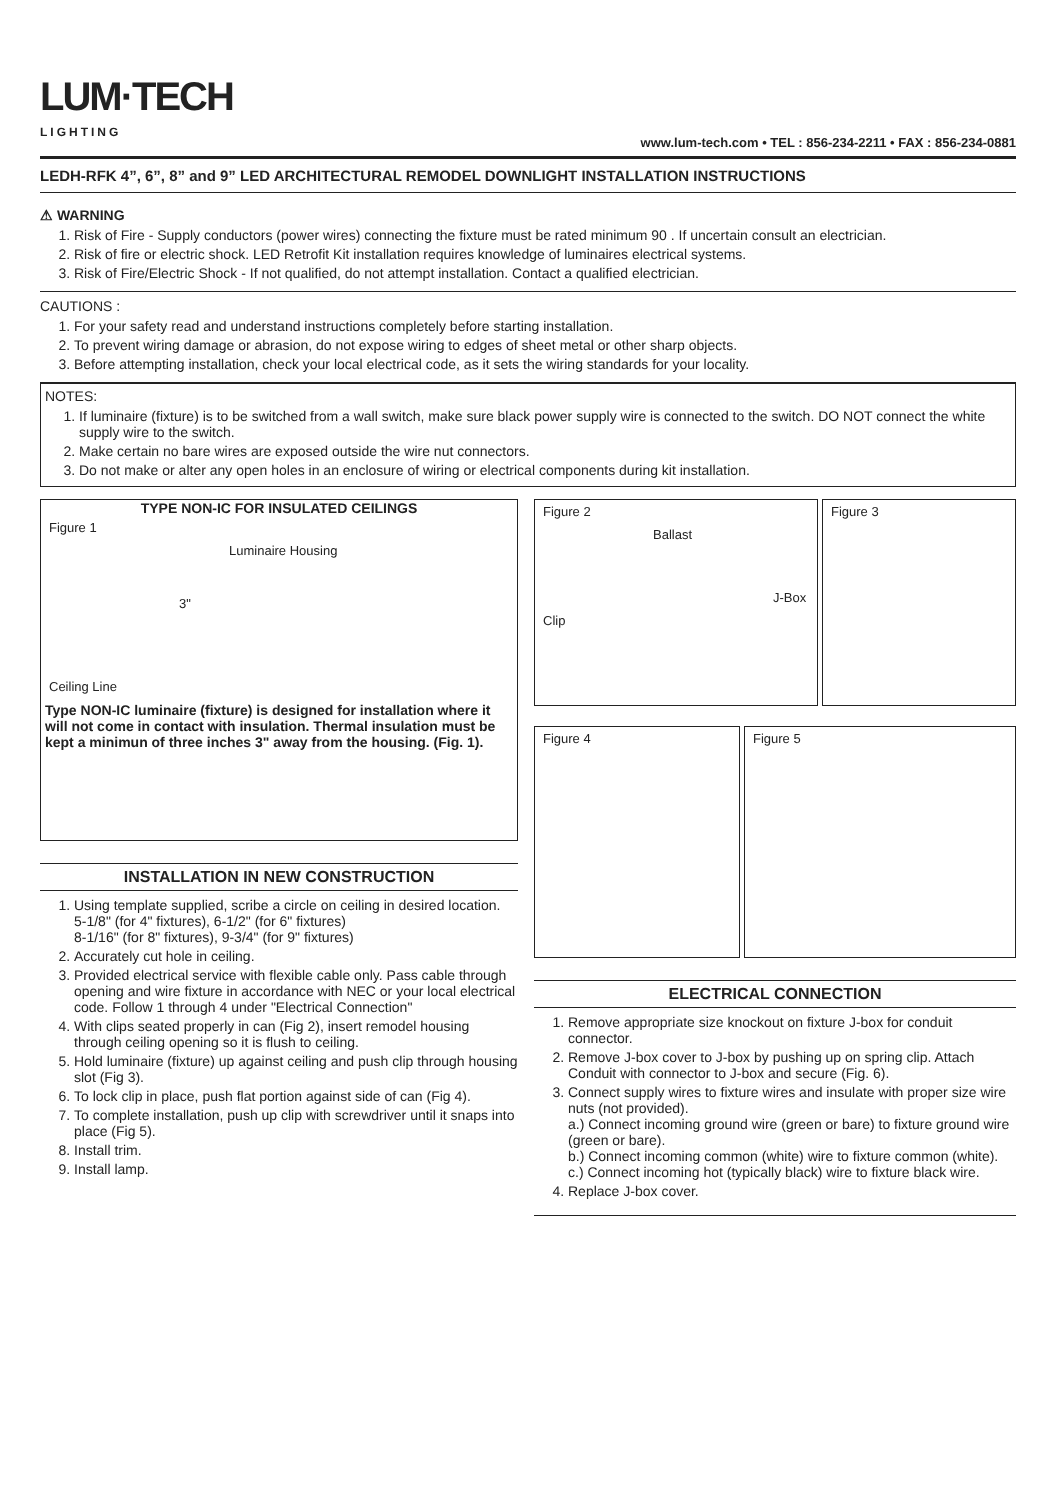LUM·TECH
LIGHTING
www.lum-tech.com • TEL : 856-234-2211 • FAX : 856-234-0881
LEDH-RFK 4”, 6”, 8” and 9” LED ARCHITECTURAL REMODEL DOWNLIGHT INSTALLATION INSTRUCTIONS
⚠ WARNING
1. Risk of Fire - Supply conductors (power wires) connecting the fixture must be rated minimum 90 . If uncertain consult an electrician.
2. Risk of fire or electric shock. LED Retrofit Kit installation requires knowledge of luminaires electrical systems.
3. Risk of Fire/Electric Shock - If not qualified, do not attempt installation. Contact a qualified electrician.
CAUTIONS :
1. For your safety read and understand instructions completely before starting installation.
2. To prevent wiring damage or abrasion, do not expose wiring to edges of sheet metal or other sharp objects.
3. Before attempting installation, check your local electrical code, as it sets the wiring standards for your locality.
NOTES:
1. If luminaire (fixture) is to be switched from a wall switch, make sure black power supply wire is connected to the switch. DO NOT connect the white supply wire to the switch.
2. Make certain no bare wires are exposed outside the wire nut connectors.
3. Do not make or alter any open holes in an enclosure of wiring or electrical components during kit installation.
TYPE NON-IC FOR INSULATED CEILINGS
Figure 1
Luminaire Housing
3"
Ceiling Line
Type NON-IC luminaire (fixture) is designed for installation where it will not come in contact with insulation. Thermal insulation must be kept a minimun of three inches 3" away from the housing. (Fig. 1).
INSTALLATION IN NEW CONSTRUCTION
1. Using template supplied, scribe a circle on ceiling in desired location.
5-1/8" (for 4" fixtures), 6-1/2" (for 6" fixtures)
8-1/16" (for 8" fixtures), 9-3/4" (for 9" fixtures)
2. Accurately cut hole in ceiling.
3. Provided electrical service with flexible cable only. Pass cable through opening and wire fixture in accordance with NEC or your local electrical code. Follow 1 through 4 under "Electrical Connection"
4. With clips seated properly in can (Fig 2), insert remodel housing through ceiling opening so it is flush to ceiling.
5. Hold luminaire (fixture) up against ceiling and push clip through housing slot (Fig 3).
6. To lock clip in place, push flat portion against side of can (Fig 4).
7. To complete installation, push up clip with screwdriver until it snaps into place (Fig 5).
8. Install trim.
9. Install lamp.
Figure 2
Ballast
J-Box
Clip
Figure 3
Figure 4 Figure 5
ELECTRICAL CONNECTION
1. Remove appropriate size knockout on fixture J-box for conduit connector.
2. Remove J-box cover to J-box by pushing up on spring clip. Attach Conduit with connector to J-box and secure (Fig. 6).
3. Connect supply wires to fixture wires and insulate with proper size wire nuts (not provided).
a.) Connect incoming ground wire (green or bare) to fixture ground wire (green or bare).
b.) Connect incoming common (white) wire to fixture common (white).
c.) Connect incoming hot (typically black) wire to fixture black wire.
4. Replace J-box cover.